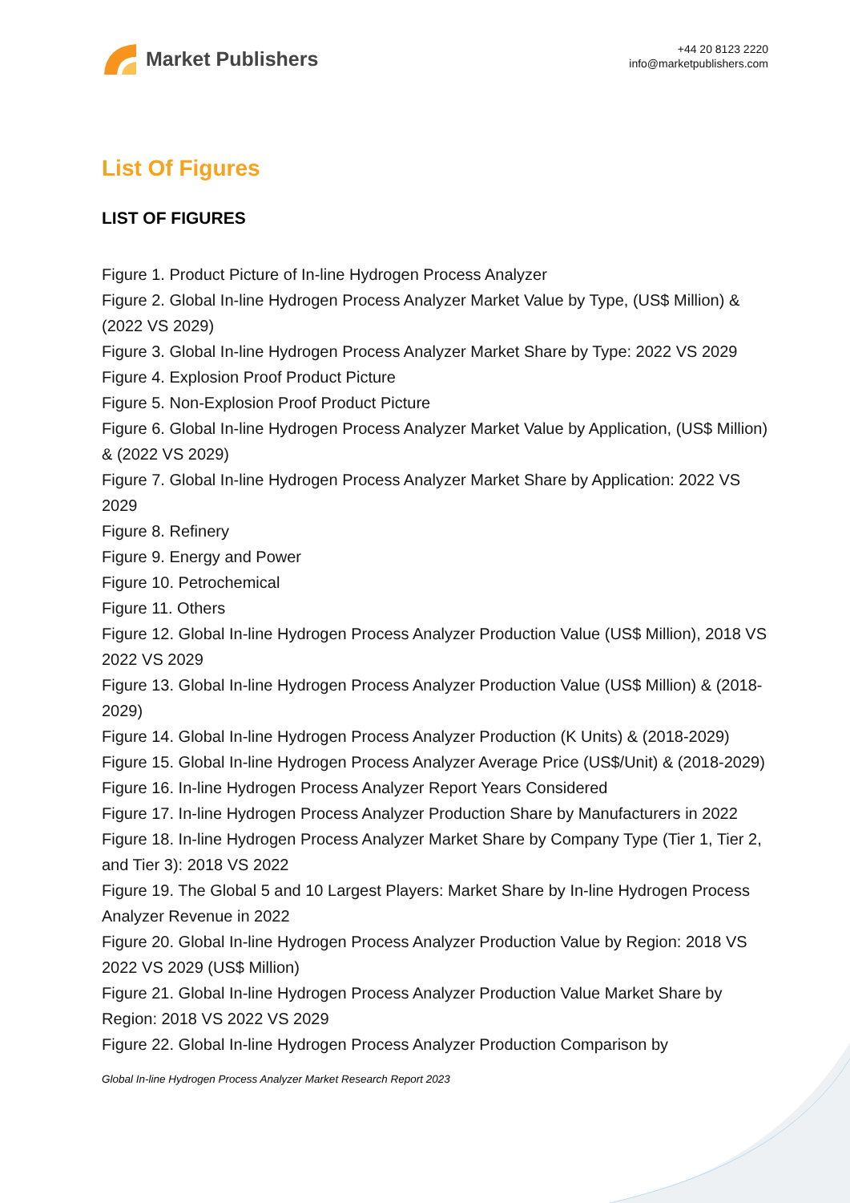Market Publishers
+44 20 8123 2220
info@marketpublishers.com
List Of Figures
LIST OF FIGURES
Figure 1. Product Picture of In-line Hydrogen Process Analyzer
Figure 2. Global In-line Hydrogen Process Analyzer Market Value by Type, (US$ Million) & (2022 VS 2029)
Figure 3. Global In-line Hydrogen Process Analyzer Market Share by Type: 2022 VS 2029
Figure 4. Explosion Proof Product Picture
Figure 5. Non-Explosion Proof Product Picture
Figure 6. Global In-line Hydrogen Process Analyzer Market Value by Application, (US$ Million) & (2022 VS 2029)
Figure 7. Global In-line Hydrogen Process Analyzer Market Share by Application: 2022 VS 2029
Figure 8. Refinery
Figure 9. Energy and Power
Figure 10. Petrochemical
Figure 11. Others
Figure 12. Global In-line Hydrogen Process Analyzer Production Value (US$ Million), 2018 VS 2022 VS 2029
Figure 13. Global In-line Hydrogen Process Analyzer Production Value (US$ Million) & (2018-2029)
Figure 14. Global In-line Hydrogen Process Analyzer Production (K Units) & (2018-2029)
Figure 15. Global In-line Hydrogen Process Analyzer Average Price (US$/Unit) & (2018-2029)
Figure 16. In-line Hydrogen Process Analyzer Report Years Considered
Figure 17. In-line Hydrogen Process Analyzer Production Share by Manufacturers in 2022
Figure 18. In-line Hydrogen Process Analyzer Market Share by Company Type (Tier 1, Tier 2, and Tier 3): 2018 VS 2022
Figure 19. The Global 5 and 10 Largest Players: Market Share by In-line Hydrogen Process Analyzer Revenue in 2022
Figure 20. Global In-line Hydrogen Process Analyzer Production Value by Region: 2018 VS 2022 VS 2029 (US$ Million)
Figure 21. Global In-line Hydrogen Process Analyzer Production Value Market Share by Region: 2018 VS 2022 VS 2029
Figure 22. Global In-line Hydrogen Process Analyzer Production Comparison by
Global In-line Hydrogen Process Analyzer Market Research Report 2023